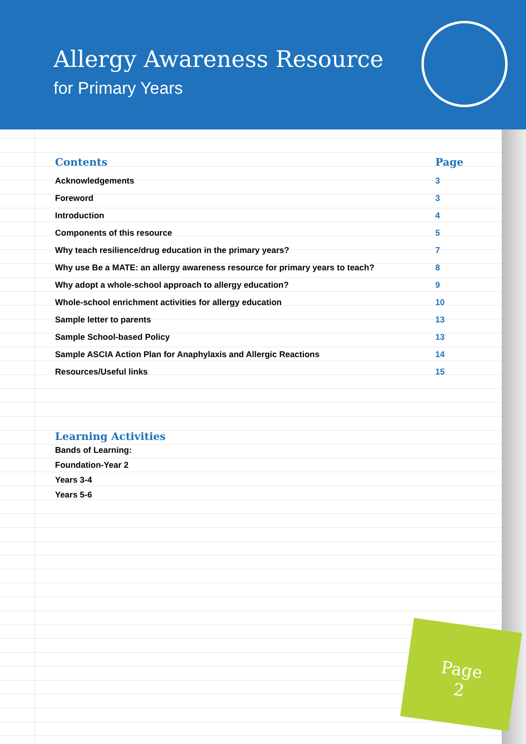Allergy Awareness Resource
for Primary Years
| Contents | Page |
| --- | --- |
| Acknowledgements | 3 |
| Foreword | 3 |
| Introduction | 4 |
| Components of this resource | 5 |
| Why teach resilience/drug education in the primary years? | 7 |
| Why use Be a MATE: an allergy awareness resource for primary years to teach? | 8 |
| Why adopt a whole-school approach to allergy education? | 9 |
| Whole-school enrichment activities for allergy education | 10 |
| Sample letter to parents | 13 |
| Sample School-based Policy | 13 |
| Sample ASCIA Action Plan for Anaphylaxis and Allergic Reactions | 14 |
| Resources/Useful links | 15 |
Learning Activities
Bands of Learning:
Foundation-Year 2
Years 3-4
Years 5-6
Page
2